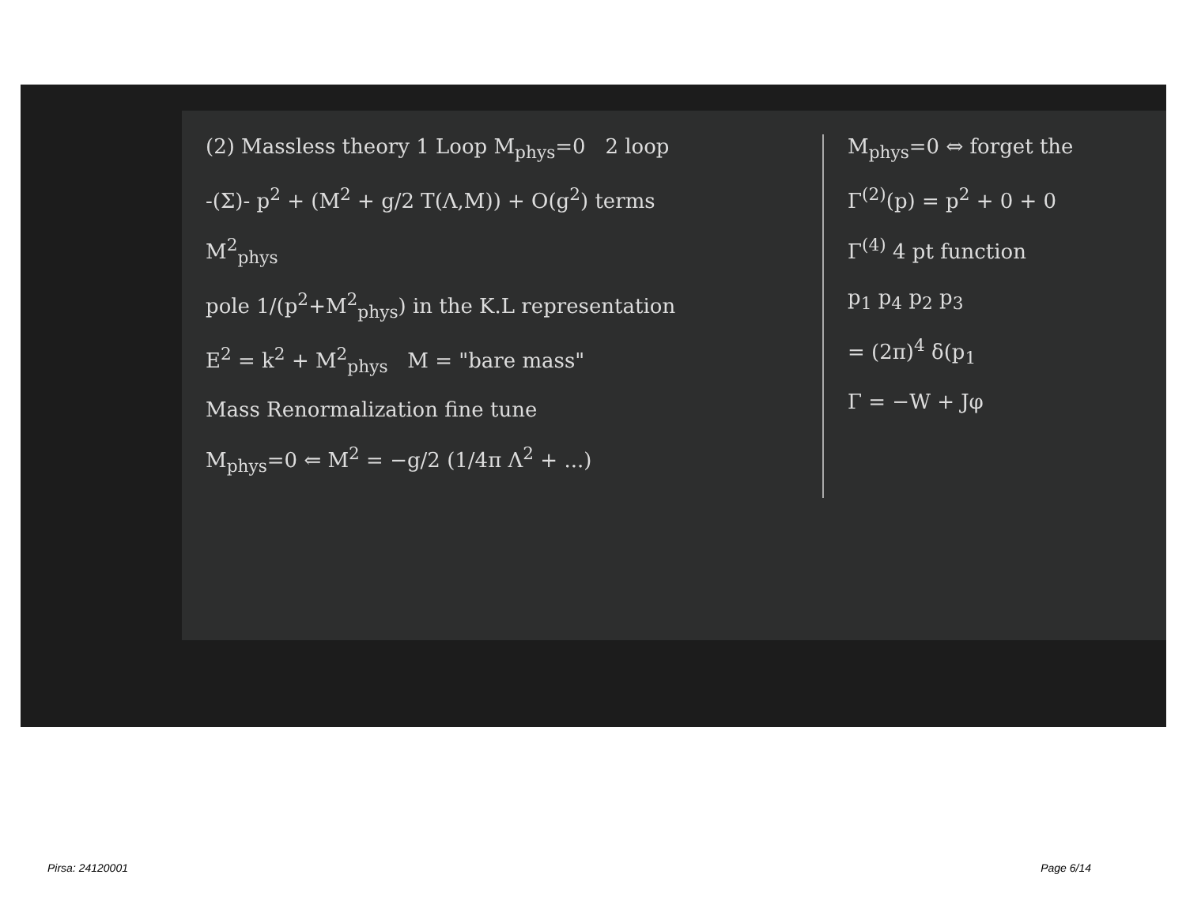(2) Massless theory 1 Loop M<sub>phys</sub>=0 2 loop
-(Σ)- p<sup>2</sup> + (M<sup>2</sup> + g/2 T(Λ,M)) + O(g<sup>2</sup>) terms
M<sup>2</sup><sub>phys</sub>
pole 1/(p<sup>2</sup>+M<sup>2</sup><sub>phys</sub>) in the K.L representation
E<sup>2</sup> = k<sup>2</sup> + M<sup>2</sup><sub>phys</sub> M = "bare mass"
Mass Renormalization fine tune
M<sub>phys</sub>=0 ⇐ M<sup>2</sup> = −g/2 (1/4π Λ<sup>2</sup> + ...)
M<sub>phys</sub>=0 ⇔ forget the
Γ<sup>(2)</sup>(p) = p<sup>2</sup> + 0 + 0
Γ<sup>(4)</sup> 4 pt function
p<sub>1</sub> p<sub>4</sub> p<sub>2</sub> p<sub>3</sub>
= (2π)<sup>4</sup> δ(p<sub>1</sub>
Γ = −W + Jφ
Pirsa: 24120001 Page 6/14